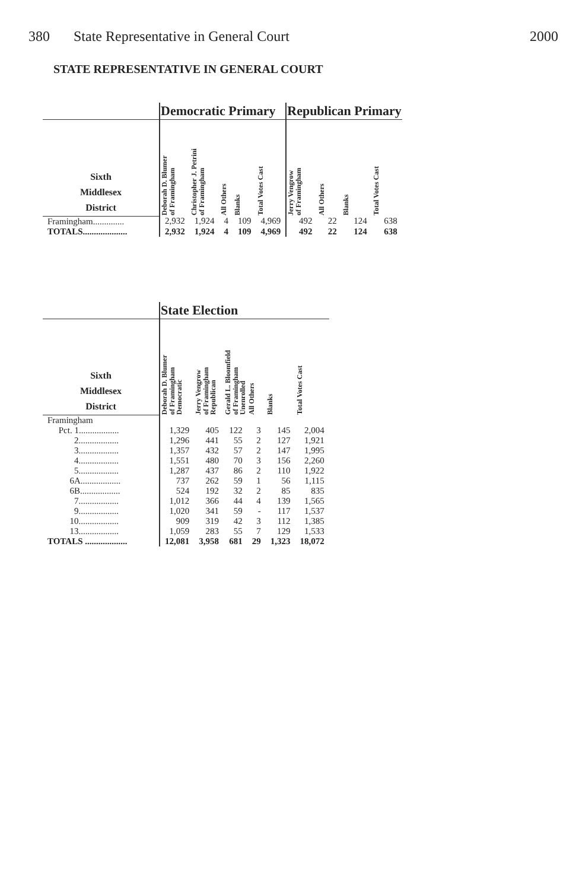380 State Representative in General Court 2000
STATE REPRESENTATIVE IN GENERAL COURT
| | Democratic Primary | | | | | Republican Primary | | | |
| --- | --- | --- | --- | --- | --- | --- | --- | --- | --- |
| Sixth Middlesex District | Deborah D. Blumer of Framingham | Christopher J. Petrini of Framingham | All Others | Blanks | Total Votes Cast | Jerry Vengrow of Framingham | All Others | Blanks | Total Votes Cast |
| Framingham.............. | 2,932 | 1,924 | 4 | 109 | 4,969 | 492 | 22 | 124 | 638 |
| TOTALS.................... | 2,932 | 1,924 | 4 | 109 | 4,969 | 492 | 22 | 124 | 638 |
| | State Election | | | | | |
| --- | --- | --- | --- | --- | --- | --- |
| Sixth Middlesex District | Deborah D. Blumer of Framingham Democratic | Jerry Vengrow of Framingham Republican | Gerald L. Bloomfield of Framingham Unenrolled | All Others | Blanks | Total Votes Cast |
| Framingham | | | | | | |
| Pct. 1.................. | 1,329 | 405 | 122 | 3 | 145 | 2,004 |
| 2.................. | 1,296 | 441 | 55 | 2 | 127 | 1,921 |
| 3.................. | 1,357 | 432 | 57 | 2 | 147 | 1,995 |
| 4.................. | 1,551 | 480 | 70 | 3 | 156 | 2,260 |
| 5.................. | 1,287 | 437 | 86 | 2 | 110 | 1,922 |
| 6A.................. | 737 | 262 | 59 | 1 | 56 | 1,115 |
| 6B.................. | 524 | 192 | 32 | 2 | 85 | 835 |
| 7.................. | 1,012 | 366 | 44 | 4 | 139 | 1,565 |
| 9.................. | 1,020 | 341 | 59 | - | 117 | 1,537 |
| 10.................. | 909 | 319 | 42 | 3 | 112 | 1,385 |
| 13.................. | 1,059 | 283 | 55 | 7 | 129 | 1,533 |
| TOTALS ................... | 12,081 | 3,958 | 681 | 29 | 1,323 | 18,072 |